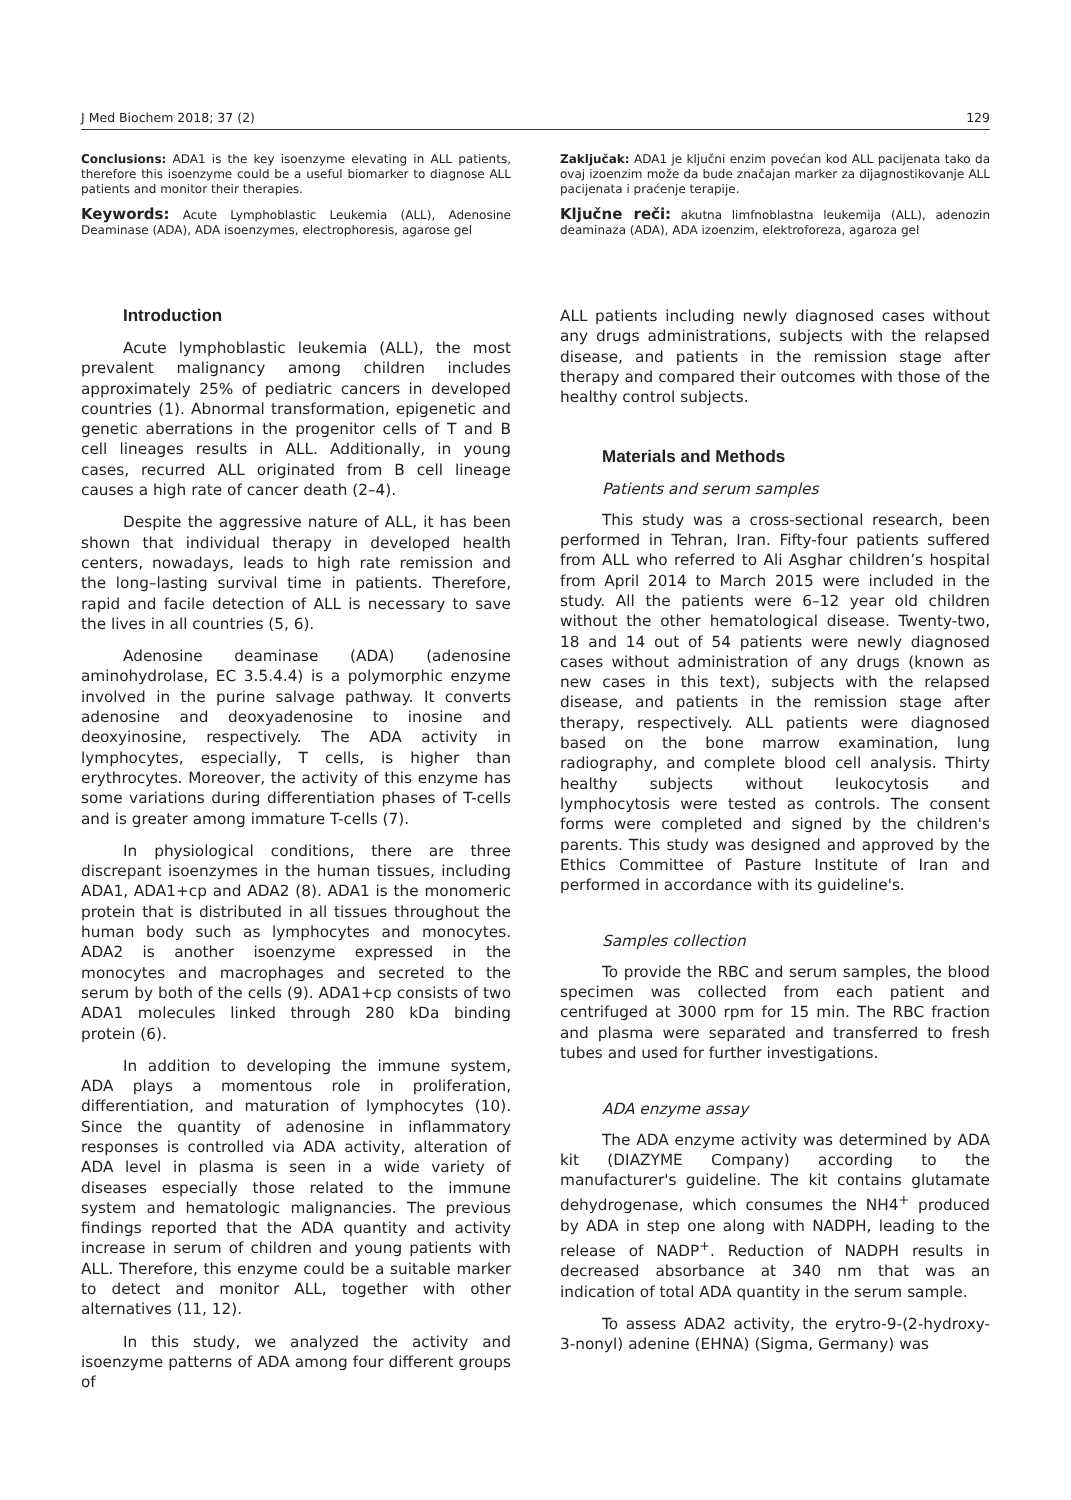J Med Biochem 2018; 37 (2) 129
Conclusions: ADA1 is the key isoenzyme elevating in ALL patients, therefore this isoenzyme could be a useful biomarker to diagnose ALL patients and monitor their therapies.
Keywords: Acute Lymphoblastic Leukemia (ALL), Adenosine Deaminase (ADA), ADA isoenzymes, electrophoresis, agarose gel
Zaključak: ADA1 je ključni enzim povećan kod ALL pacijenata tako da ovaj izoenzim može da bude značajan marker za dijagnostikovanje ALL pacijenata i praćenje terapije.
Ključne reči: akutna limfnoblastna leukemija (ALL), adenozin deaminaza (ADA), ADA izoenzim, elektroforeza, agaroza gel
Introduction
Acute lymphoblastic leukemia (ALL), the most prevalent malignancy among children includes approximately 25% of pediatric cancers in developed countries (1). Abnormal transformation, epigenetic and genetic aberrations in the progenitor cells of T and B cell lineages results in ALL. Additionally, in young cases, recurred ALL originated from B cell lineage causes a high rate of cancer death (2–4).
Despite the aggressive nature of ALL, it has been shown that individual therapy in developed health centers, nowadays, leads to high rate remission and the long–lasting survival time in patients. Therefore, rapid and facile detection of ALL is necessary to save the lives in all countries (5, 6).
Adenosine deaminase (ADA) (adenosine aminohydrolase, EC 3.5.4.4) is a polymorphic enzyme involved in the purine salvage pathway. It converts adenosine and deoxyadenosine to inosine and deoxyinosine, respectively. The ADA activity in lymphocytes, especially, T cells, is higher than erythrocytes. Moreover, the activity of this enzyme has some variations during differentiation phases of T-cells and is greater among immature T-cells (7).
In physiological conditions, there are three discrepant isoenzymes in the human tissues, including ADA1, ADA1+cp and ADA2 (8). ADA1 is the monomeric protein that is distributed in all tissues throughout the human body such as lymphocytes and monocytes. ADA2 is another isoenzyme expressed in the monocytes and macrophages and secreted to the serum by both of the cells (9). ADA1+cp consists of two ADA1 molecules linked through 280 kDa binding protein (6).
In addition to developing the immune system, ADA plays a momentous role in proliferation, differentiation, and maturation of lymphocytes (10). Since the quantity of adenosine in inflammatory responses is controlled via ADA activity, alteration of ADA level in plasma is seen in a wide variety of diseases especially those related to the immune system and hematologic malignancies. The previous findings reported that the ADA quantity and activity increase in serum of children and young patients with ALL. Therefore, this enzyme could be a suitable marker to detect and monitor ALL, together with other alternatives (11, 12).
In this study, we analyzed the activity and isoenzyme patterns of ADA among four different groups of
ALL patients including newly diagnosed cases without any drugs administrations, subjects with the relapsed disease, and patients in the remission stage after therapy and compared their outcomes with those of the healthy control subjects.
Materials and Methods
Patients and serum samples
This study was a cross-sectional research, been performed in Tehran, Iran. Fifty-four patients suffered from ALL who referred to Ali Asghar children’s hospital from April 2014 to March 2015 were included in the study. All the patients were 6–12 year old children without the other hematological disease. Twenty-two, 18 and 14 out of 54 patients were newly diagnosed cases without administration of any drugs (known as new cases in this text), subjects with the relapsed disease, and patients in the remission stage after therapy, respectively. ALL patients were diagnosed based on the bone marrow examination, lung radiography, and complete blood cell analysis. Thirty healthy subjects without leukocytosis and lymphocytosis were tested as controls. The consent forms were completed and signed by the children's parents. This study was designed and approved by the Ethics Committee of Pasture Institute of Iran and performed in accordance with its guideline's.
Samples collection
To provide the RBC and serum samples, the blood specimen was collected from each patient and centrifuged at 3000 rpm for 15 min. The RBC fraction and plasma were separated and transferred to fresh tubes and used for further investigations.
ADA enzyme assay
The ADA enzyme activity was determined by ADA kit (DIAZYME Company) according to the manufacturer's guideline. The kit contains glutamate dehydrogenase, which consumes the NH4<sup>+</sup> produced by ADA in step one along with NADPH, leading to the release of NADP<sup>+</sup>. Reduction of NADPH results in decreased absorbance at 340 nm that was an indication of total ADA quantity in the serum sample.
To assess ADA2 activity, the erytro-9-(2-hydroxy-3-nonyl) adenine (EHNA) (Sigma, Germany) was